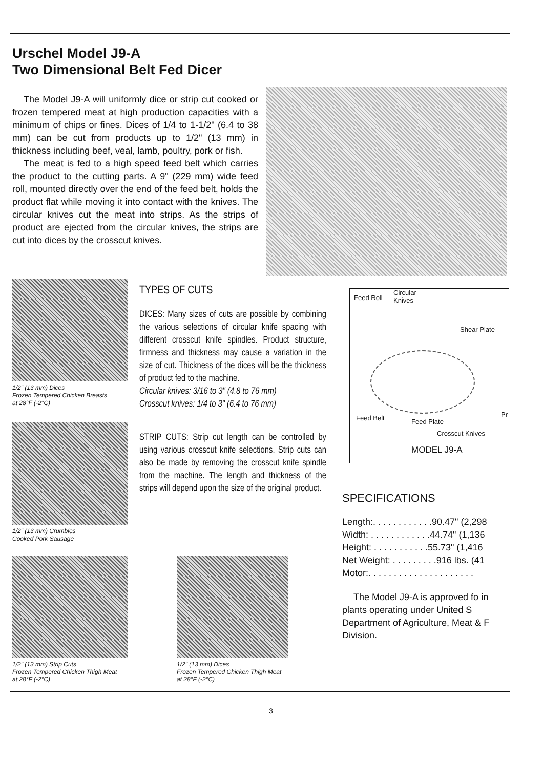Urschel Model J9-A
Two Dimensional Belt Fed Dicer
The Model J9-A will uniformly dice or strip cut cooked or frozen tempered meat at high production capacities with a minimum of chips or fines. Dices of 1/4 to 1-1/2" (6.4 to 38 mm) can be cut from products up to 1/2" (13 mm) in thickness including beef, veal, lamb, poultry, pork or fish.
The meat is fed to a high speed feed belt which carries the product to the cutting parts. A 9" (229 mm) wide feed roll, mounted directly over the end of the feed belt, holds the product flat while moving it into contact with the knives. The circular knives cut the meat into strips. As the strips of product are ejected from the circular knives, the strips are cut into dices by the crosscut knives.
1/2" (13 mm) Dices
Frozen Tempered Chicken Breasts
at 28°F (-2°C)
1/2" (13 mm) Crumbles
Cooked Pork Sausage
1/2" (13 mm) Strip Cuts
Frozen Tempered Chicken Thigh Meat
at 28°F (-2°C)
1/2" (13 mm) Dices
Frozen Tempered Chicken Thigh Meat
at 28°F (-2°C)
TYPES OF CUTS
DICES: Many sizes of cuts are possible by combining the various selections of circular knife spacing with different crosscut knife spindles. Product structure, firmness and thickness may cause a variation in the size of cut. Thickness of the dices will be the thickness of product fed to the machine.
Circular knives: 3/16 to 3" (4.8 to 76 mm)
Crosscut knives: 1/4 to 3" (6.4 to 76 mm)
STRIP CUTS: Strip cut length can be controlled by using various crosscut knife selections. Strip cuts can also be made by removing the crosscut knife spindle from the machine. The length and thickness of the strips will depend upon the size of the original product.
Feed Roll
Circular
Knives
Shear Plate
Feed Belt Feed Plate
Pr
Crosscut Knives
MODEL J9-A
SPECIFICATIONS
Length:. . . . . . . . . . . .90.47" (2,298
Width: . . . . . . . . . . . .44.74" (1,136
Height: . . . . . . . . . . .55.73" (1,416
Net Weight: . . . . . . . . .916 lbs. (41
Motor:. . . . . . . . . . . . . . . . . . . . .
The Model J9-A is approved fo in plants operating under United S Department of Agriculture, Meat & F Division.
3